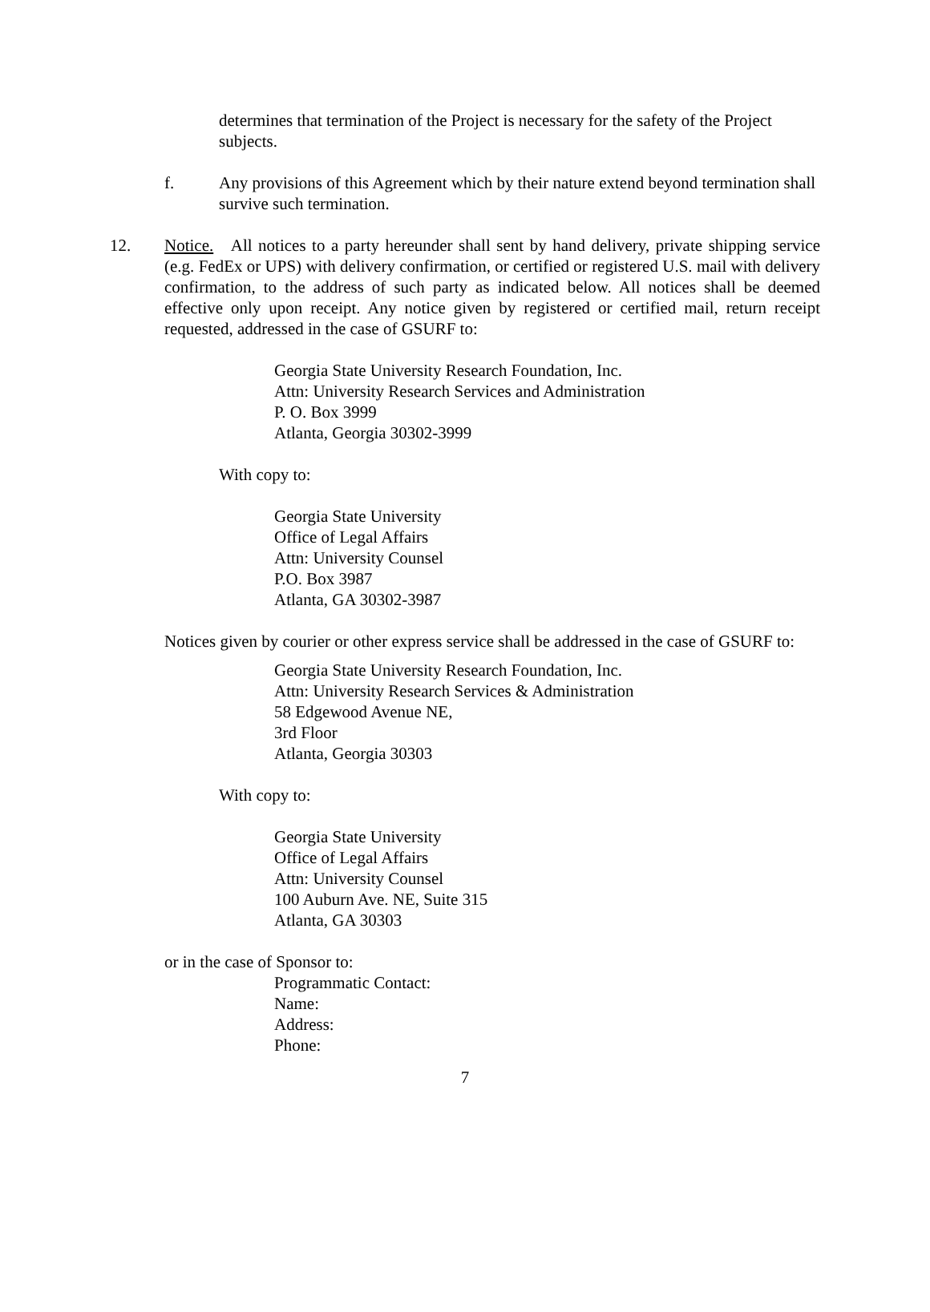determines that termination of the Project is necessary for the safety of the Project subjects.
f. Any provisions of this Agreement which by their nature extend beyond termination shall survive such termination.
12. Notice. All notices to a party hereunder shall sent by hand delivery, private shipping service (e.g. FedEx or UPS) with delivery confirmation, or certified or registered U.S. mail with delivery confirmation, to the address of such party as indicated below. All notices shall be deemed effective only upon receipt. Any notice given by registered or certified mail, return receipt requested, addressed in the case of GSURF to:
Georgia State University Research Foundation, Inc.
Attn: University Research Services and Administration
P. O. Box 3999
Atlanta, Georgia 30302-3999
With copy to:
Georgia State University
Office of Legal Affairs
Attn: University Counsel
P.O. Box 3987
Atlanta, GA 30302-3987
Notices given by courier or other express service shall be addressed in the case of GSURF to:
Georgia State University Research Foundation, Inc.
Attn: University Research Services & Administration
58 Edgewood Avenue NE,
3rd Floor
Atlanta, Georgia 30303
With copy to:
Georgia State University
Office of Legal Affairs
Attn: University Counsel
100 Auburn Ave. NE, Suite 315
Atlanta, GA 30303
or in the case of Sponsor to:
Programmatic Contact:
Name:
Address:
Phone:
7